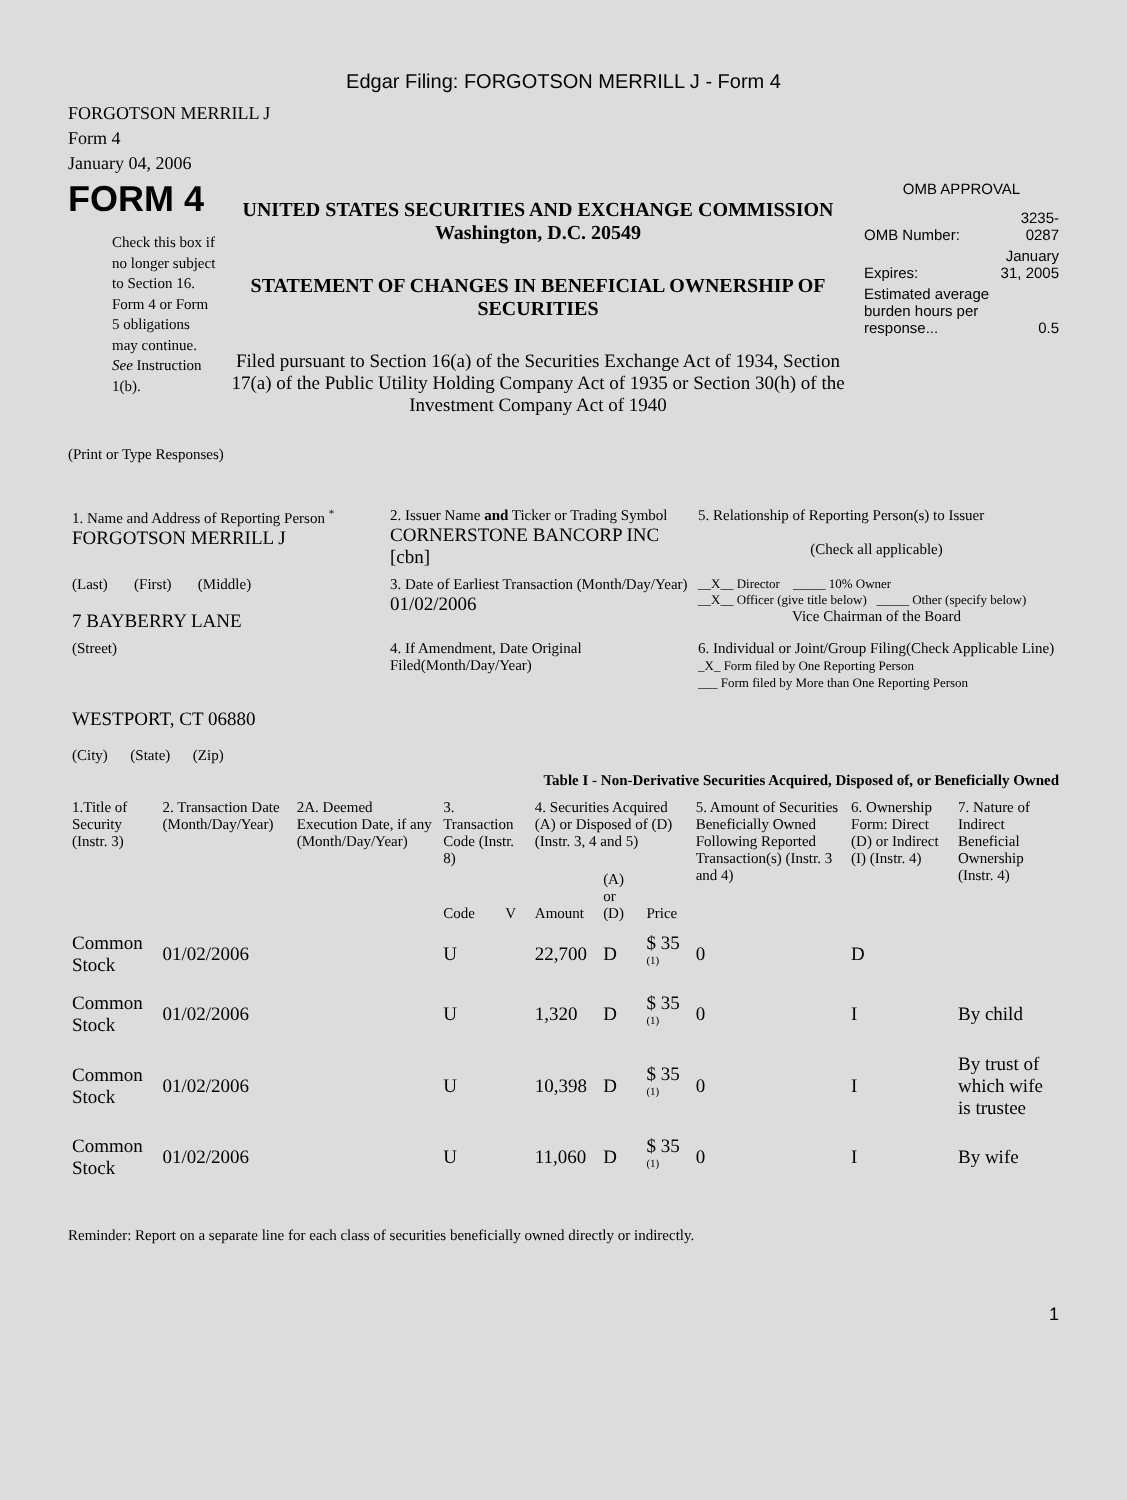Edgar Filing: FORGOTSON MERRILL J - Form 4
FORGOTSON MERRILL J
Form 4
January 04, 2006
FORM 4
Check this box if no longer subject to Section 16. Form 4 or Form 5 obligations may continue. See Instruction 1(b).
UNITED STATES SECURITIES AND EXCHANGE COMMISSION
Washington, D.C. 20549
STATEMENT OF CHANGES IN BENEFICIAL OWNERSHIP OF SECURITIES
Filed pursuant to Section 16(a) of the Securities Exchange Act of 1934, Section 17(a) of the Public Utility Holding Company Act of 1935 or Section 30(h) of the Investment Company Act of 1940
OMB APPROVAL
| OMB Number: | 3235-0287 |
| Expires: | January 31, 2005 |
| Estimated average burden hours per response... | 0.5 |
(Print or Type Responses)
| 1. Name and Address of Reporting Person <sup>*</sup> FORGOTSON MERRILL J | 2. Issuer Name and Ticker or Trading Symbol CORNERSTONE BANCORP INC [cbn] | 5. Relationship of Reporting Person(s) to Issuer (Check all applicable) |
| (Last) (First) (Middle) 7 BAYBERRY LANE | 3. Date of Earliest Transaction (Month/Day/Year) 01/02/2006 | __X__ Director _____ 10% Owner __X__ Officer (give title below) _____ Other (specify below) Vice Chairman of the Board |
| (Street) WESTPORT, CT 06880 (City) (State) (Zip) | 4. If Amendment, Date Original Filed(Month/Day/Year) | 6. Individual or Joint/Group Filing(Check Applicable Line) _X_ Form filed by One Reporting Person ___ Form filed by More than One Reporting Person |
Table I - Non-Derivative Securities Acquired, Disposed of, or Beneficially Owned
| 1.Title of Security (Instr. 3) | 2. Transaction Date (Month/Day/Year) | 2A. Deemed Execution Date, if any (Month/Day/Year) | 3. Transaction Code (Instr. 8) | | 4. Securities Acquired (A) or Disposed of (D) (Instr. 3, 4 and 5) | | | 5. Amount of Securities Beneficially Owned Following Reported Transaction(s) (Instr. 3 and 4) | 6. Ownership Form: Direct (D) or Indirect (I) (Instr. 4) | 7. Nature of Indirect Beneficial Ownership (Instr. 4) |
| --- | --- | --- | --- | --- | --- | --- | --- | --- | --- | --- |
| | | | Code | V | Amount | (A) or (D) | Price | | | |
| Common Stock | 01/02/2006 | | U | | 22,700 | D | $ 35 <sup>(1)</sup> | 0 | D | |
| Common Stock | 01/02/2006 | | U | | 1,320 | D | $ 35 <sup>(1)</sup> | 0 | I | By child |
| Common Stock | 01/02/2006 | | U | | 10,398 | D | $ 35 <sup>(1)</sup> | 0 | I | By trust of which wife is trustee |
| Common Stock | 01/02/2006 | | U | | 11,060 | D | $ 35 <sup>(1)</sup> | 0 | I | By wife |
Reminder: Report on a separate line for each class of securities beneficially owned directly or indirectly.
1